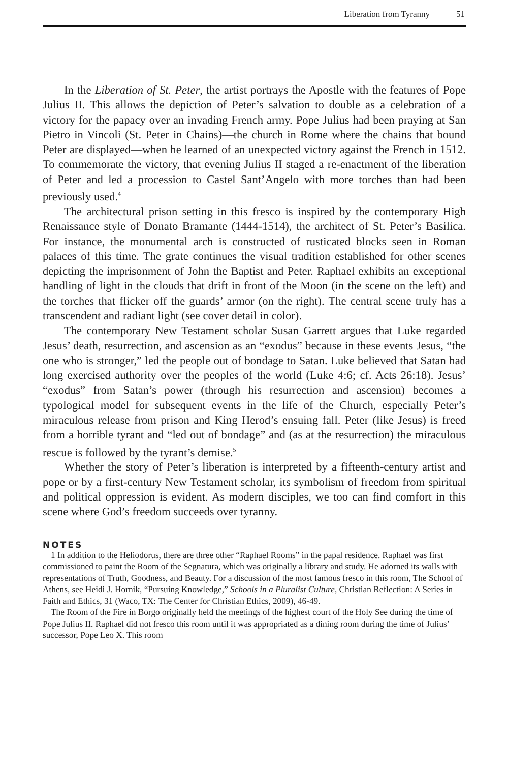Liberation from Tyranny 51
In the Liberation of St. Peter, the artist portrays the Apostle with the features of Pope Julius II. This allows the depiction of Peter’s salvation to double as a celebration of a victory for the papacy over an invading French army. Pope Julius had been praying at San Pietro in Vincoli (St. Peter in Chains)—the church in Rome where the chains that bound Peter are displayed—when he learned of an unexpected victory against the French in 1512. To commemorate the victory, that evening Julius II staged a re-enactment of the liberation of Peter and led a procession to Castel Sant’Angelo with more torches than had been previously used.<sup>4</sup>
The architectural prison setting in this fresco is inspired by the contemporary High Renaissance style of Donato Bramante (1444-1514), the architect of St. Peter’s Basilica. For instance, the monumental arch is constructed of rusticated blocks seen in Roman palaces of this time. The grate continues the visual tradition established for other scenes depicting the imprisonment of John the Baptist and Peter. Raphael exhibits an exceptional handling of light in the clouds that drift in front of the Moon (in the scene on the left) and the torches that flicker off the guards’ armor (on the right). The central scene truly has a transcendent and radiant light (see cover detail in color).
The contemporary New Testament scholar Susan Garrett argues that Luke regarded Jesus’ death, resurrection, and ascension as an “exodus” because in these events Jesus, “the one who is stronger,” led the people out of bondage to Satan. Luke believed that Satan had long exercised authority over the peoples of the world (Luke 4:6; cf. Acts 26:18). Jesus’ “exodus” from Satan’s power (through his resurrection and ascension) becomes a typological model for subsequent events in the life of the Church, especially Peter’s miraculous release from prison and King Herod’s ensuing fall. Peter (like Jesus) is freed from a horrible tyrant and “led out of bondage” and (as at the resurrection) the miraculous rescue is followed by the tyrant’s demise.<sup>5</sup>
Whether the story of Peter’s liberation is interpreted by a fifteenth-century artist and pope or by a first-century New Testament scholar, its symbolism of freedom from spiritual and political oppression is evident. As modern disciples, we too can find comfort in this scene where God’s freedom succeeds over tyranny.
NOTES
1 In addition to the Heliodorus, there are three other “Raphael Rooms” in the papal residence. Raphael was first commissioned to paint the Room of the Segnatura, which was originally a library and study. He adorned its walls with representations of Truth, Goodness, and Beauty. For a discussion of the most famous fresco in this room, The School of Athens, see Heidi J. Hornik, “Pursuing Knowledge,” Schools in a Pluralist Culture, Christian Reflection: A Series in Faith and Ethics, 31 (Waco, TX: The Center for Christian Ethics, 2009), 46-49.
The Room of the Fire in Borgo originally held the meetings of the highest court of the Holy See during the time of Pope Julius II. Raphael did not fresco this room until it was appropriated as a dining room during the time of Julius’ successor, Pope Leo X. This room